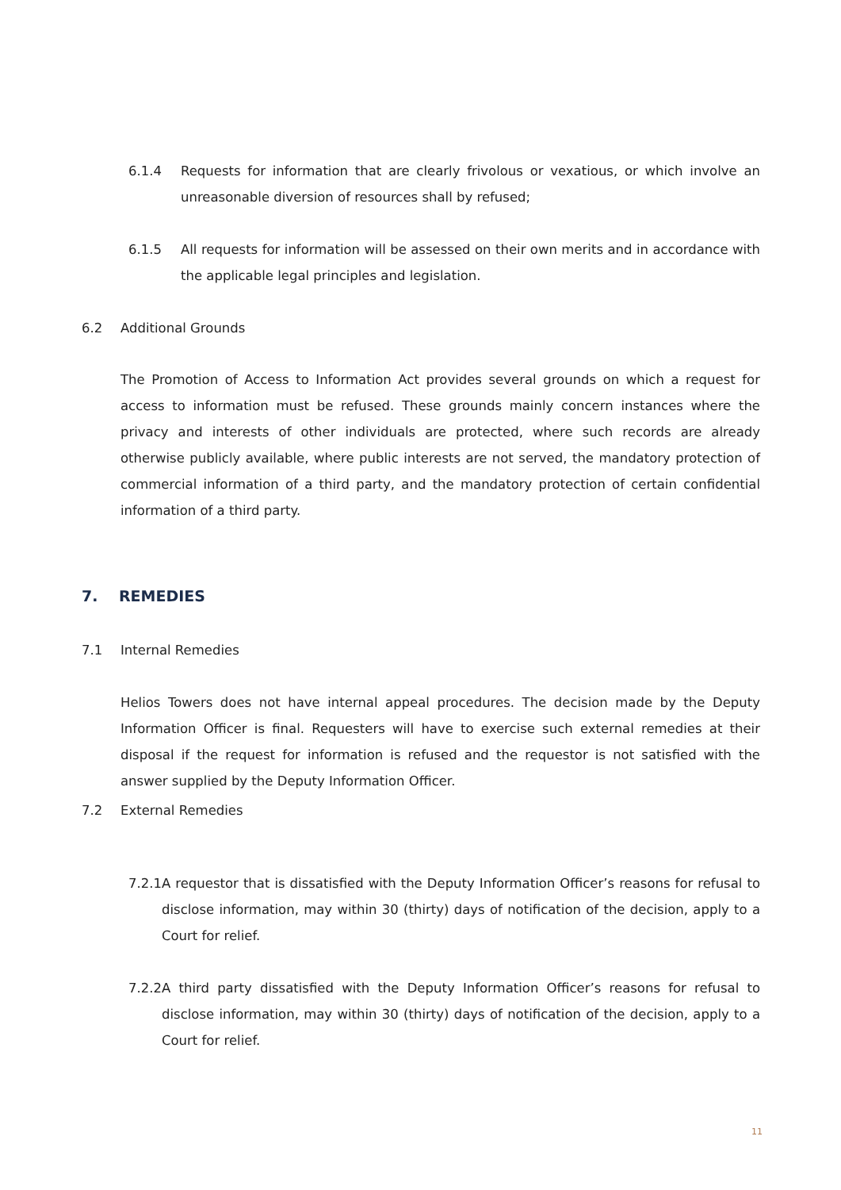6.1.4 Requests for information that are clearly frivolous or vexatious, or which involve an unreasonable diversion of resources shall by refused;
6.1.5 All requests for information will be assessed on their own merits and in accordance with the applicable legal principles and legislation.
6.2 Additional Grounds
The Promotion of Access to Information Act provides several grounds on which a request for access to information must be refused. These grounds mainly concern instances where the privacy and interests of other individuals are protected, where such records are already otherwise publicly available, where public interests are not served, the mandatory protection of commercial information of a third party, and the mandatory protection of certain confidential information of a third party.
7. REMEDIES
7.1 Internal Remedies
Helios Towers does not have internal appeal procedures. The decision made by the Deputy Information Officer is final. Requesters will have to exercise such external remedies at their disposal if the request for information is refused and the requestor is not satisfied with the answer supplied by the Deputy Information Officer.
7.2 External Remedies
7.2.1 A requestor that is dissatisfied with the Deputy Information Officer’s reasons for refusal to disclose information, may within 30 (thirty) days of notification of the decision, apply to a Court for relief.
7.2.2 A third party dissatisfied with the Deputy Information Officer’s reasons for refusal to disclose information, may within 30 (thirty) days of notification of the decision, apply to a Court for relief.
11